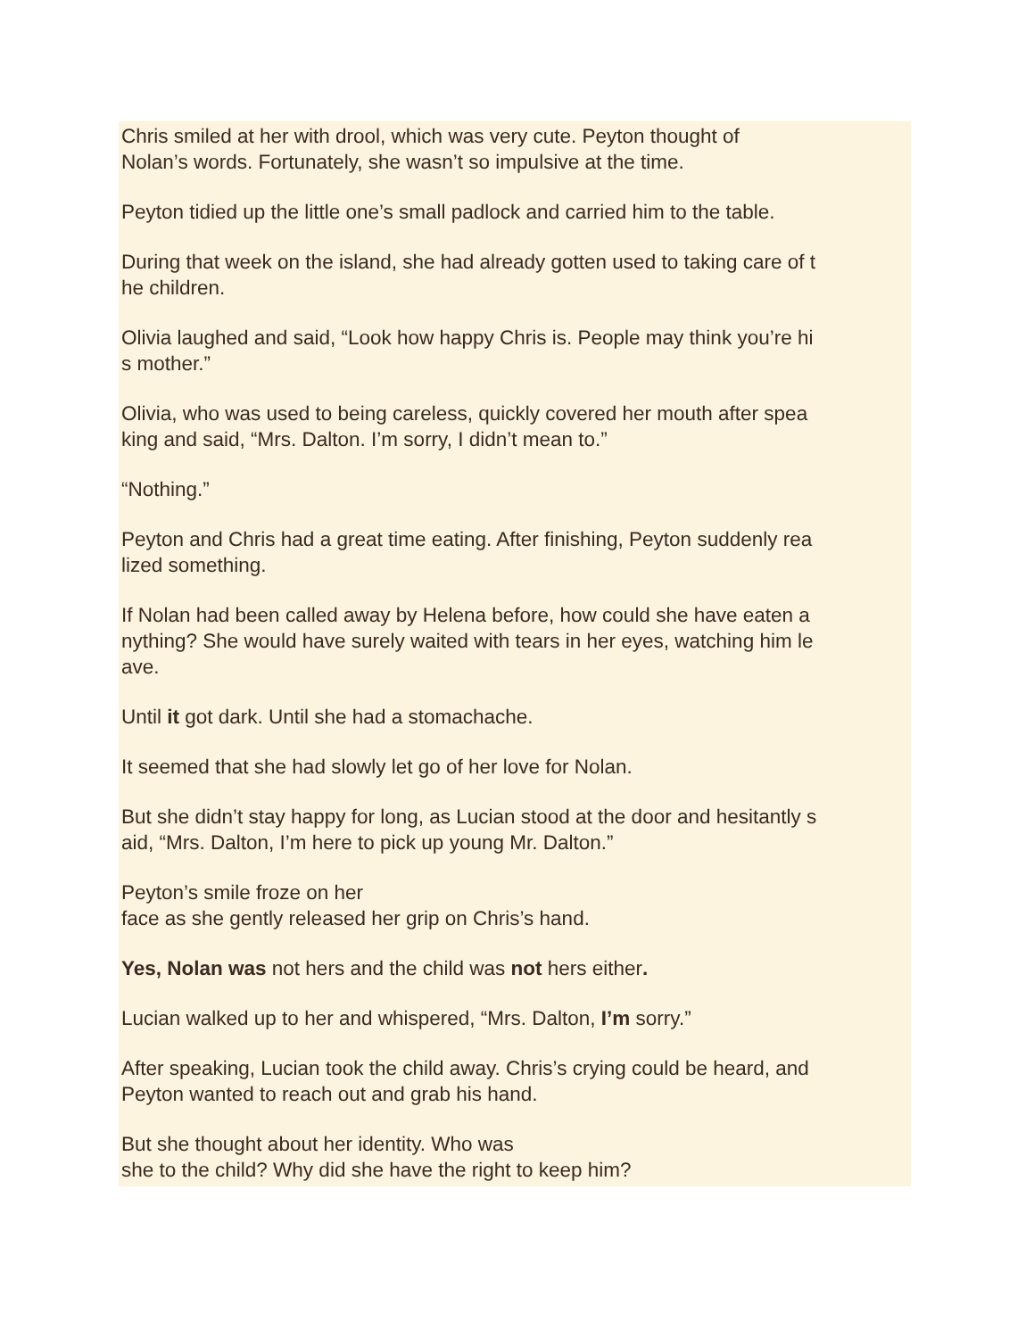Chris smiled at her with drool, which was very cute. Peyton thought of
Nolan’s words. Fortunately, she wasn’t so impulsive at the time.
Peyton tidied up the little one’s small padlock and carried him to the table.
During that week on the island, she had already gotten used to taking care of t
he children.
Olivia laughed and said, “Look how happy Chris is. People may think you’re hi
s mother.”
Olivia, who was used to being careless, quickly covered her mouth after spea
king and said, “Mrs. Dalton. I’m sorry, I didn’t mean to.”
“Nothing.”
Peyton and Chris had a great time eating. After finishing, Peyton suddenly rea
lized something.
If Nolan had been called away by Helena before, how could she have eaten a
nything? She would have surely waited with tears in her eyes, watching him le
ave.
Until it got dark. Until she had a stomachache.
It seemed that she had slowly let go of her love for Nolan.
But she didn’t stay happy for long, as Lucian stood at the door and hesitantly s
aid, “Mrs. Dalton, I’m here to pick up young Mr. Dalton.”
Peyton’s smile froze on her
face as she gently released her grip on Chris’s hand.
Yes, Nolan was not hers and the child was not hers either.
Lucian walked up to her and whispered, “Mrs. Dalton, I’m sorry.”
After speaking, Lucian took the child away. Chris’s crying could be heard, and
Peyton wanted to reach out and grab his hand.
But she thought about her identity. Who was
she to the child? Why did she have the right to keep him?